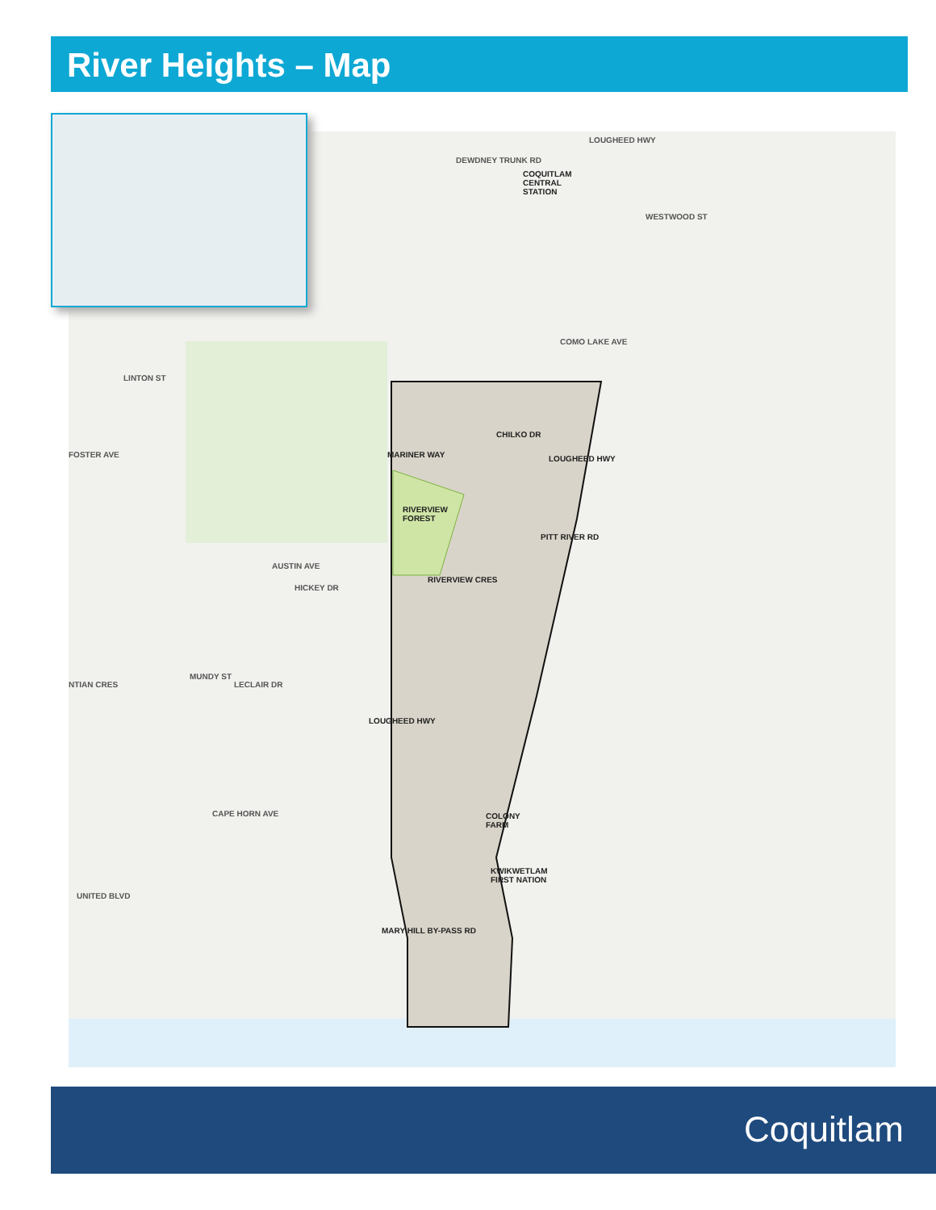River Heights – Map
COQUITLAM
CENTRAL
STATION
DEWDNEY TRUNK RD
LOUGHEED HWY
WESTWOOD ST
COMO LAKE AVE
LINTON ST
FOSTER AVE MARINER WAY
CHILKO DR
LOUGHEED HWY
RIVERVIEW
FOREST
PITT RIVER RD
AUSTIN AVE
RIVERVIEW CRES
HICKEY DR
NTIAN CRES
MUNDY ST
LECLAIR DR
LOUGHEED HWY
CAPE HORN AVE
COLONY
FARM
KWIKWETLAM
FIRST NATION
UNITED BLVD
MARY HILL BY-PASS RD
Coquitlam